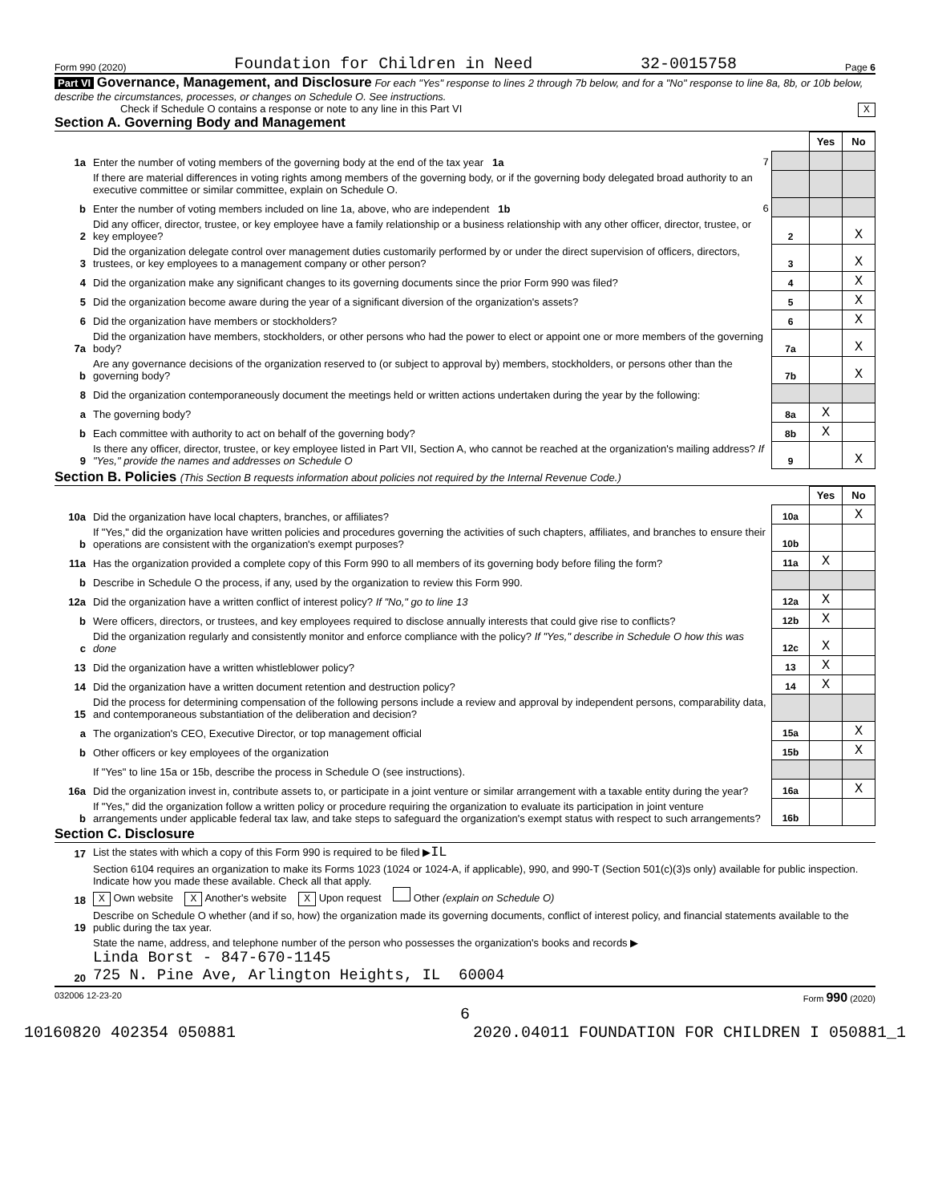Form 990 (2020) Foundation for Children in Need 32-0015758 Page 6
Part VI Governance, Management, and Disclosure For each "Yes" response to lines 2 through 7b below, and for a "No" response to line 8a, 8b, or 10b below, describe the circumstances, processes, or changes on Schedule O. See instructions.
Check if Schedule O contains a response or note to any line in this Part VI X
Section A. Governing Body and Management
| | | | Yes | No |
| 1a | Enter the number of voting members of the governing body at the end of the tax year 1a 7 | | | |
| | If there are material differences in voting rights among members of the governing body, or if the governing body delegated broad authority to an executive committee or similar committee, explain on Schedule O. | | | |
| b | Enter the number of voting members included on line 1a, above, who are independent 1b 6 | | | |
| 2 | Did any officer, director, trustee, or key employee have a family relationship or a business relationship with any other officer, director, trustee, or key employee? | 2 | | X |
| 3 | Did the organization delegate control over management duties customarily performed by or under the direct supervision of officers, directors, trustees, or key employees to a management company or other person? | 3 | | X |
| 4 | Did the organization make any significant changes to its governing documents since the prior Form 990 was filed? | 4 | | X |
| 5 | Did the organization become aware during the year of a significant diversion of the organization's assets? | 5 | | X |
| 6 | Did the organization have members or stockholders? | 6 | | X |
| 7a | Did the organization have members, stockholders, or other persons who had the power to elect or appoint one or more members of the governing body? | 7a | | X |
| b | Are any governance decisions of the organization reserved to (or subject to approval by) members, stockholders, or persons other than the governing body? | 7b | | X |
| 8 | Did the organization contemporaneously document the meetings held or written actions undertaken during the year by the following: | | | |
| a | The governing body? | 8a | X | |
| b | Each committee with authority to act on behalf of the governing body? | 8b | X | |
| 9 | Is there any officer, director, trustee, or key employee listed in Part VII, Section A, who cannot be reached at the organization's mailing address? If "Yes," provide the names and addresses on Schedule O | 9 | | X |
Section B. Policies (This Section B requests information about policies not required by the Internal Revenue Code.)
| | | | Yes | No |
| 10a | Did the organization have local chapters, branches, or affiliates? | 10a | | X |
| b | If "Yes," did the organization have written policies and procedures governing the activities of such chapters, affiliates, and branches to ensure their operations are consistent with the organization's exempt purposes? | 10b | | |
| 11a | Has the organization provided a complete copy of this Form 990 to all members of its governing body before filing the form? | 11a | X | |
| b | Describe in Schedule O the process, if any, used by the organization to review this Form 990. | | | |
| 12a | Did the organization have a written conflict of interest policy? If "No," go to line 13 | 12a | X | |
| b | Were officers, directors, or trustees, and key employees required to disclose annually interests that could give rise to conflicts? | 12b | X | |
| c | Did the organization regularly and consistently monitor and enforce compliance with the policy? If "Yes," describe in Schedule O how this was done | 12c | X | |
| 13 | Did the organization have a written whistleblower policy? | 13 | X | |
| 14 | Did the organization have a written document retention and destruction policy? | 14 | X | |
| 15 | Did the process for determining compensation of the following persons include a review and approval by independent persons, comparability data, and contemporaneous substantiation of the deliberation and decision? | | | |
| a | The organization's CEO, Executive Director, or top management official | 15a | | X |
| b | Other officers or key employees of the organization | 15b | | X |
| | If "Yes" to line 15a or 15b, describe the process in Schedule O (see instructions). | | | |
| 16a | Did the organization invest in, contribute assets to, or participate in a joint venture or similar arrangement with a taxable entity during the year? | 16a | | X |
| b | If "Yes," did the organization follow a written policy or procedure requiring the organization to evaluate its participation in joint venture arrangements under applicable federal tax law, and take steps to safeguard the organization's exempt status with respect to such arrangements? | 16b | | |
Section C. Disclosure
| 17 | List the states with which a copy of this Form 990 is required to be filed ▶ IL |
| 18 | Section 6104 requires an organization to make its Forms 1023 (1024 or 1024-A, if applicable), 990, and 990-T (Section 501(c)(3)s only) available for public inspection. Indicate how you made these available. Check all that apply. X Own website X Another's website X Upon request Other (explain on Schedule O) |
| 19 | Describe on Schedule O whether (and if so, how) the organization made its governing documents, conflict of interest policy, and financial statements available to the public during the tax year. |
| 20 | State the name, address, and telephone number of the person who possesses the organization's books and records ▶ Linda Borst - 847-670-1145 725 N. Pine Ave, Arlington Heights, IL 60004 |
032006 12-23-20 Form 990 (2020)
6
10160820 402354 050881 2020.04011 FOUNDATION FOR CHILDREN I 050881_1